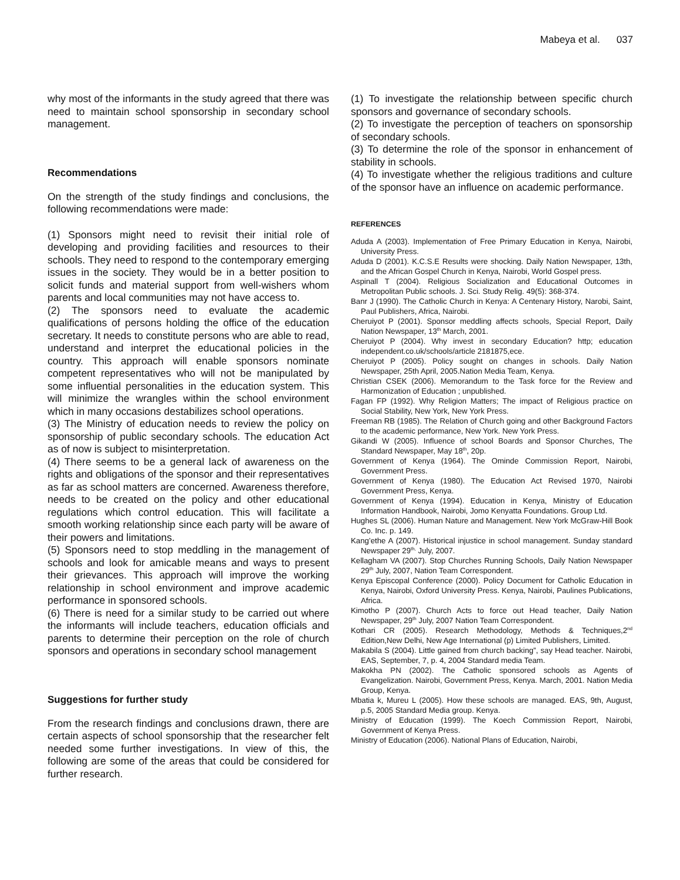Mabeya et al. 037
why most of the informants in the study agreed that there was need to maintain school sponsorship in secondary school management.
Recommendations
On the strength of the study findings and conclusions, the following recommendations were made:
(1) Sponsors might need to revisit their initial role of developing and providing facilities and resources to their schools. They need to respond to the contemporary emerging issues in the society. They would be in a better position to solicit funds and material support from well-wishers whom parents and local communities may not have access to.
(2) The sponsors need to evaluate the academic qualifications of persons holding the office of the education secretary. It needs to constitute persons who are able to read, understand and interpret the educational policies in the country. This approach will enable sponsors nominate competent representatives who will not be manipulated by some influential personalities in the education system. This will minimize the wrangles within the school environment which in many occasions destabilizes school operations.
(3) The Ministry of education needs to review the policy on sponsorship of public secondary schools. The education Act as of now is subject to misinterpretation.
(4) There seems to be a general lack of awareness on the rights and obligations of the sponsor and their representatives as far as school matters are concerned. Awareness therefore, needs to be created on the policy and other educational regulations which control education. This will facilitate a smooth working relationship since each party will be aware of their powers and limitations.
(5) Sponsors need to stop meddling in the management of schools and look for amicable means and ways to present their grievances. This approach will improve the working relationship in school environment and improve academic performance in sponsored schools.
(6) There is need for a similar study to be carried out where the informants will include teachers, education officials and parents to determine their perception on the role of church sponsors and operations in secondary school management
Suggestions for further study
From the research findings and conclusions drawn, there are certain aspects of school sponsorship that the researcher felt needed some further investigations. In view of this, the following are some of the areas that could be considered for further research.
(1) To investigate the relationship between specific church sponsors and governance of secondary schools.
(2) To investigate the perception of teachers on sponsorship of secondary schools.
(3) To determine the role of the sponsor in enhancement of stability in schools.
(4) To investigate whether the religious traditions and culture of the sponsor have an influence on academic performance.
REFERENCES
Aduda A (2003). Implementation of Free Primary Education in Kenya, Nairobi, University Press.
Aduda D (2001). K.C.S.E Results were shocking. Daily Nation Newspaper, 13th, and the African Gospel Church in Kenya, Nairobi, World Gospel press.
Aspinall T (2004). Religious Socialization and Educational Outcomes in Metropolitan Public schools. J. Sci. Study Relig. 49(5): 368-374.
Banr J (1990). The Catholic Church in Kenya: A Centenary History, Narobi, Saint, Paul Publishers, Africa, Nairobi.
Cheruiyot P (2001). Sponsor meddling affects schools, Special Report, Daily Nation Newspaper, 13<sup>th</sup> March, 2001.
Cheruiyot P (2004). Why invest in secondary Education? http; education independent.co.uk/schools/article 2181875,ece.
Cheruiyot P (2005). Policy sought on changes in schools. Daily Nation Newspaper, 25th April, 2005.Nation Media Team, Kenya.
Christian CSEK (2006). Memorandum to the Task force for the Review and Harmonization of Education ; unpublished.
Fagan FP (1992). Why Religion Matters; The impact of Religious practice on Social Stability, New York, New York Press.
Freeman RB (1985). The Relation of Church going and other Background Factors to the academic performance, New York. New York Press.
Gikandi W (2005). Influence of school Boards and Sponsor Churches, The Standard Newspaper, May 18<sup>th</sup>, 20p.
Government of Kenya (1964). The Ominde Commission Report, Nairobi, Government Press.
Government of Kenya (1980). The Education Act Revised 1970, Nairobi Government Press, Kenya.
Government of Kenya (1994). Education in Kenya, Ministry of Education Information Handbook, Nairobi, Jomo Kenyatta Foundations. Group Ltd.
Hughes SL (2006). Human Nature and Management. New York McGraw-Hill Book Co. Inc. p. 149.
Kang’ethe A (2007). Historical injustice in school management. Sunday standard Newspaper 29<sup>th,</sup> July, 2007.
Kellagham VA (2007). Stop Churches Running Schools, Daily Nation Newspaper 29<sup>th</sup> July, 2007, Nation Team Correspondent.
Kenya Episcopal Conference (2000). Policy Document for Catholic Education in Kenya, Nairobi, Oxford University Press. Kenya, Nairobi, Paulines Publications, Africa.
Kimotho P (2007). Church Acts to force out Head teacher, Daily Nation Newspaper, 29<sup>th</sup> July, 2007 Nation Team Correspondent.
Kothari CR (2005). Research Methodology, Methods & Techniques,2<sup>nd</sup> Edition,New Delhi, New Age International (p) Limited Publishers, Limited.
Makabila S (2004). Little gained from church backing”, say Head teacher. Nairobi, EAS, September, 7, p. 4, 2004 Standard media Team.
Makokha PN (2002). The Catholic sponsored schools as Agents of Evangelization. Nairobi, Government Press, Kenya. March, 2001. Nation Media Group, Kenya.
Mbatia k, Mureu L (2005). How these schools are managed. EAS, 9th, August, p.5, 2005 Standard Media group. Kenya.
Ministry of Education (1999). The Koech Commission Report, Nairobi, Government of Kenya Press.
Ministry of Education (2006). National Plans of Education, Nairobi,